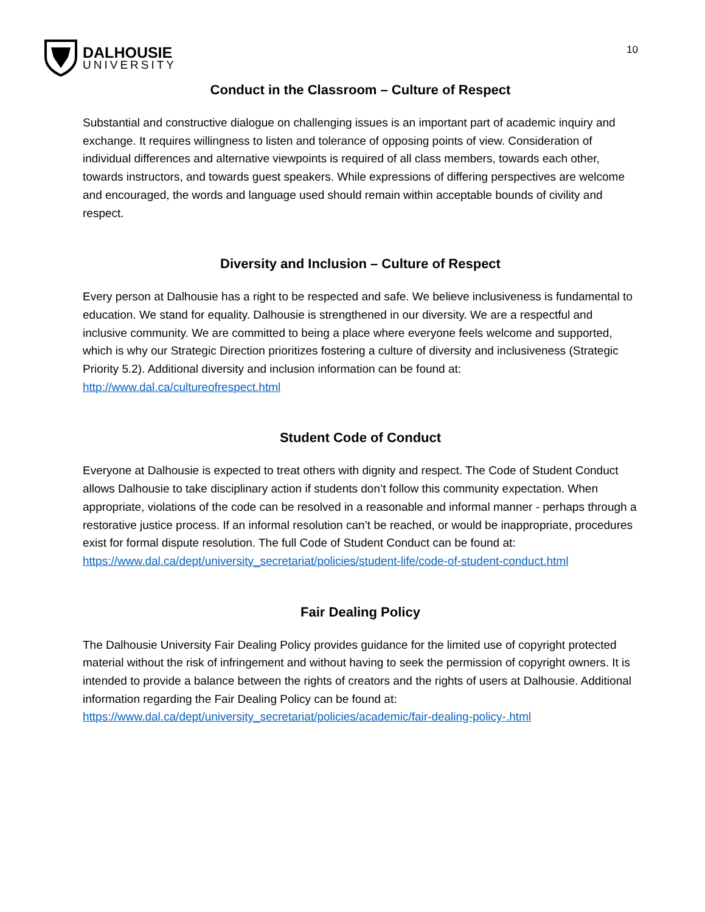DALHOUSIE
UNIVERSITY
10
Conduct in the Classroom – Culture of Respect
Substantial and constructive dialogue on challenging issues is an important part of academic inquiry and exchange. It requires willingness to listen and tolerance of opposing points of view. Consideration of individual differences and alternative viewpoints is required of all class members, towards each other, towards instructors, and towards guest speakers. While expressions of differing perspectives are welcome and encouraged, the words and language used should remain within acceptable bounds of civility and respect.
Diversity and Inclusion – Culture of Respect
Every person at Dalhousie has a right to be respected and safe. We believe inclusiveness is fundamental to education. We stand for equality. Dalhousie is strengthened in our diversity. We are a respectful and inclusive community. We are committed to being a place where everyone feels welcome and supported, which is why our Strategic Direction prioritizes fostering a culture of diversity and inclusiveness (Strategic Priority 5.2). Additional diversity and inclusion information can be found at: http://www.dal.ca/cultureofrespect.html
Student Code of Conduct
Everyone at Dalhousie is expected to treat others with dignity and respect. The Code of Student Conduct allows Dalhousie to take disciplinary action if students don’t follow this community expectation. When appropriate, violations of the code can be resolved in a reasonable and informal manner - perhaps through a restorative justice process. If an informal resolution can’t be reached, or would be inappropriate, procedures exist for formal dispute resolution. The full Code of Student Conduct can be found at: https://www.dal.ca/dept/university_secretariat/policies/student-life/code-of-student-conduct.html
Fair Dealing Policy
The Dalhousie University Fair Dealing Policy provides guidance for the limited use of copyright protected material without the risk of infringement and without having to seek the permission of copyright owners. It is intended to provide a balance between the rights of creators and the rights of users at Dalhousie. Additional information regarding the Fair Dealing Policy can be found at: https://www.dal.ca/dept/university_secretariat/policies/academic/fair-dealing-policy-.html